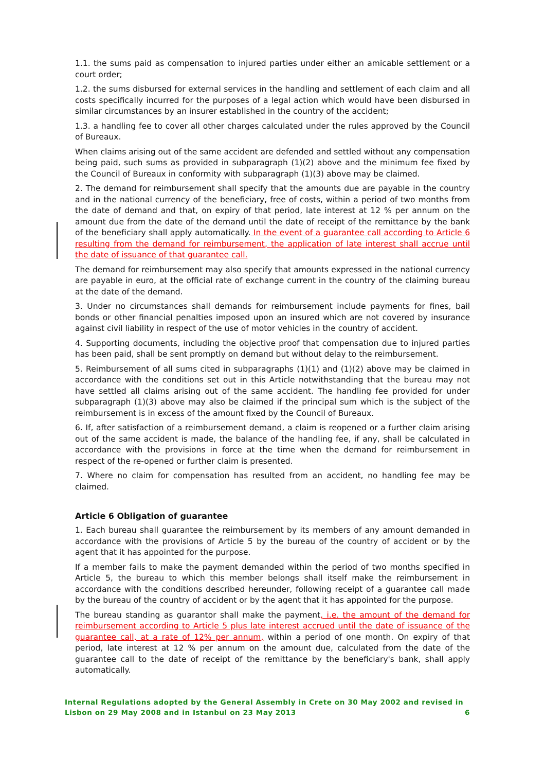1.1. the sums paid as compensation to injured parties under either an amicable settlement or a court order;
1.2. the sums disbursed for external services in the handling and settlement of each claim and all costs specifically incurred for the purposes of a legal action which would have been disbursed in similar circumstances by an insurer established in the country of the accident;
1.3. a handling fee to cover all other charges calculated under the rules approved by the Council of Bureaux.
When claims arising out of the same accident are defended and settled without any compensation being paid, such sums as provided in subparagraph (1)(2) above and the minimum fee fixed by the Council of Bureaux in conformity with subparagraph (1)(3) above may be claimed.
2. The demand for reimbursement shall specify that the amounts due are payable in the country and in the national currency of the beneficiary, free of costs, within a period of two months from the date of demand and that, on expiry of that period, late interest at 12 % per annum on the amount due from the date of the demand until the date of receipt of the remittance by the bank of the beneficiary shall apply automatically. In the event of a guarantee call according to Article 6 resulting from the demand for reimbursement, the application of late interest shall accrue until the date of issuance of that guarantee call.
The demand for reimbursement may also specify that amounts expressed in the national currency are payable in euro, at the official rate of exchange current in the country of the claiming bureau at the date of the demand.
3. Under no circumstances shall demands for reimbursement include payments for fines, bail bonds or other financial penalties imposed upon an insured which are not covered by insurance against civil liability in respect of the use of motor vehicles in the country of accident.
4. Supporting documents, including the objective proof that compensation due to injured parties has been paid, shall be sent promptly on demand but without delay to the reimbursement.
5. Reimbursement of all sums cited in subparagraphs (1)(1) and (1)(2) above may be claimed in accordance with the conditions set out in this Article notwithstanding that the bureau may not have settled all claims arising out of the same accident. The handling fee provided for under subparagraph (1)(3) above may also be claimed if the principal sum which is the subject of the reimbursement is in excess of the amount fixed by the Council of Bureaux.
6. If, after satisfaction of a reimbursement demand, a claim is reopened or a further claim arising out of the same accident is made, the balance of the handling fee, if any, shall be calculated in accordance with the provisions in force at the time when the demand for reimbursement in respect of the re-opened or further claim is presented.
7. Where no claim for compensation has resulted from an accident, no handling fee may be claimed.
Article 6 Obligation of guarantee
1. Each bureau shall guarantee the reimbursement by its members of any amount demanded in accordance with the provisions of Article 5 by the bureau of the country of accident or by the agent that it has appointed for the purpose.
If a member fails to make the payment demanded within the period of two months specified in Article 5, the bureau to which this member belongs shall itself make the reimbursement in accordance with the conditions described hereunder, following receipt of a guarantee call made by the bureau of the country of accident or by the agent that it has appointed for the purpose.
The bureau standing as guarantor shall make the payment, i.e. the amount of the demand for reimbursement according to Article 5 plus late interest accrued until the date of issuance of the guarantee call, at a rate of 12% per annum, within a period of one month. On expiry of that period, late interest at 12 % per annum on the amount due, calculated from the date of the guarantee call to the date of receipt of the remittance by the beneficiary's bank, shall apply automatically.
Internal Regulations adopted by the General Assembly in Crete on 30 May 2002 and revised in
Lisbon on 29 May 2008 and in Istanbul on 23 May 2013
6